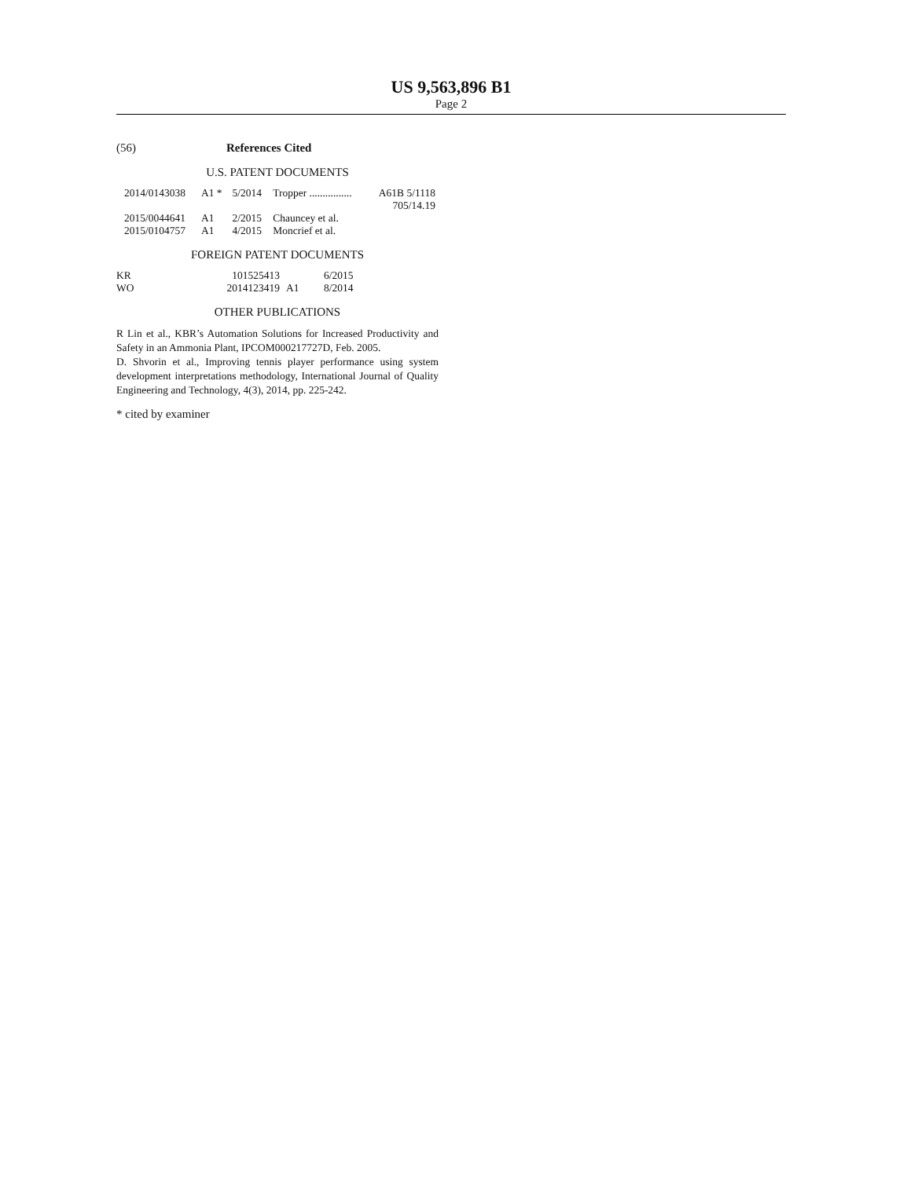US 9,563,896 B1
Page 2
(56) References Cited
U.S. PATENT DOCUMENTS
| 2014/0143038 | A1 * | 5/2014 | Tropper ................ | A61B 5/1118 |
| | | | | 705/14.19 |
| 2015/0044641 | A1 | 2/2015 | Chauncey et al. | |
| 2015/0104757 | A1 | 4/2015 | Moncrief et al. | |
FOREIGN PATENT DOCUMENTS
| KR | 101525413 | | 6/2015 |
| WO | 2014123419 | A1 | 8/2014 |
OTHER PUBLICATIONS
R Lin et al., KBR’s Automation Solutions for Increased Productivity and Safety in an Ammonia Plant, IPCOM000217727D, Feb. 2005.
D. Shvorin et al., Improving tennis player performance using system development interpretations methodology, International Journal of Quality Engineering and Technology, 4(3), 2014, pp. 225-242.
* cited by examiner